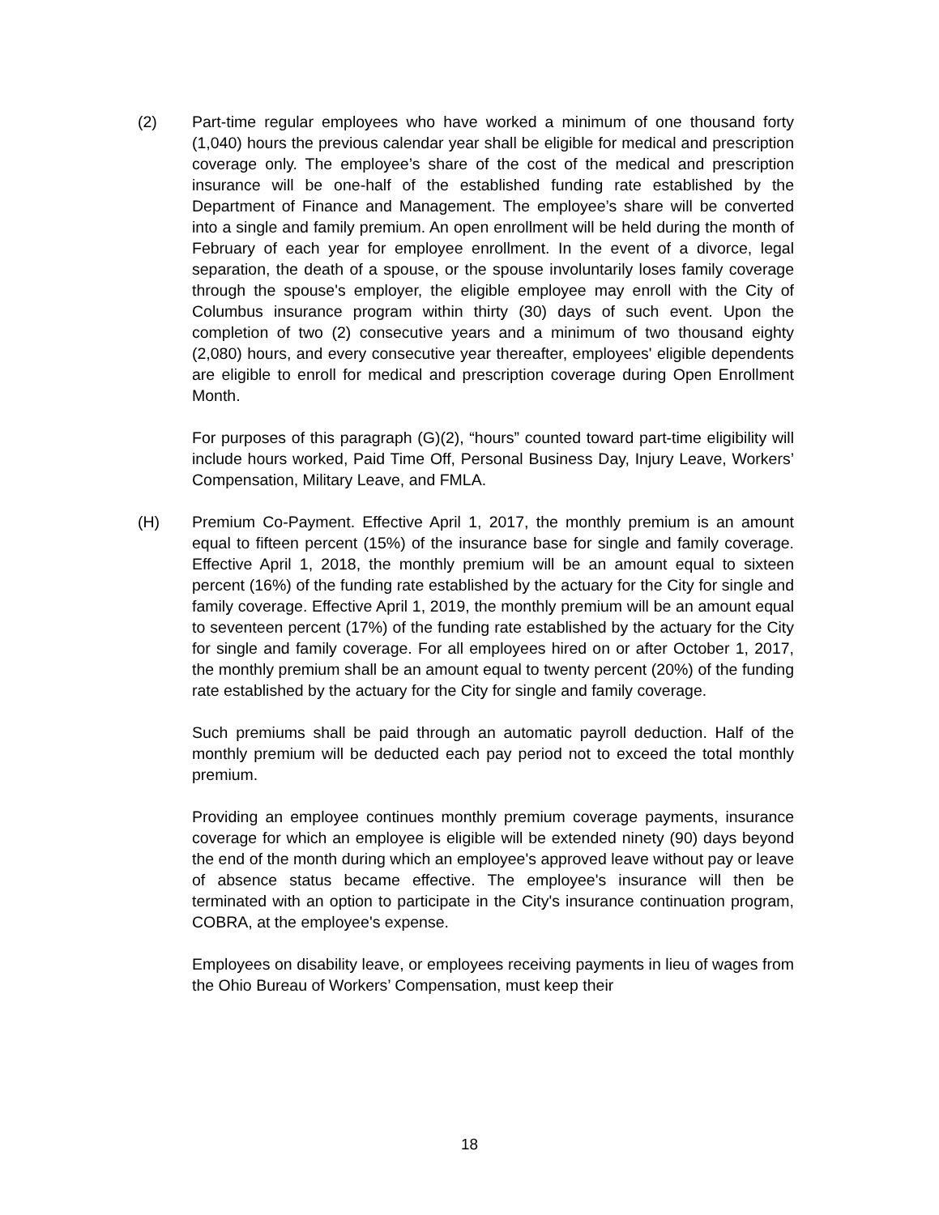(2) Part-time regular employees who have worked a minimum of one thousand forty (1,040) hours the previous calendar year shall be eligible for medical and prescription coverage only. The employee’s share of the cost of the medical and prescription insurance will be one-half of the established funding rate established by the Department of Finance and Management. The employee’s share will be converted into a single and family premium. An open enrollment will be held during the month of February of each year for employee enrollment. In the event of a divorce, legal separation, the death of a spouse, or the spouse involuntarily loses family coverage through the spouse's employer, the eligible employee may enroll with the City of Columbus insurance program within thirty (30) days of such event. Upon the completion of two (2) consecutive years and a minimum of two thousand eighty (2,080) hours, and every consecutive year thereafter, employees' eligible dependents are eligible to enroll for medical and prescription coverage during Open Enrollment Month.
For purposes of this paragraph (G)(2), “hours” counted toward part-time eligibility will include hours worked, Paid Time Off, Personal Business Day, Injury Leave, Workers’ Compensation, Military Leave, and FMLA.
(H) Premium Co-Payment. Effective April 1, 2017, the monthly premium is an amount equal to fifteen percent (15%) of the insurance base for single and family coverage. Effective April 1, 2018, the monthly premium will be an amount equal to sixteen percent (16%) of the funding rate established by the actuary for the City for single and family coverage. Effective April 1, 2019, the monthly premium will be an amount equal to seventeen percent (17%) of the funding rate established by the actuary for the City for single and family coverage. For all employees hired on or after October 1, 2017, the monthly premium shall be an amount equal to twenty percent (20%) of the funding rate established by the actuary for the City for single and family coverage.
Such premiums shall be paid through an automatic payroll deduction. Half of the monthly premium will be deducted each pay period not to exceed the total monthly premium.
Providing an employee continues monthly premium coverage payments, insurance coverage for which an employee is eligible will be extended ninety (90) days beyond the end of the month during which an employee's approved leave without pay or leave of absence status became effective. The employee's insurance will then be terminated with an option to participate in the City's insurance continuation program, COBRA, at the employee's expense.
Employees on disability leave, or employees receiving payments in lieu of wages from the Ohio Bureau of Workers’ Compensation, must keep their
18